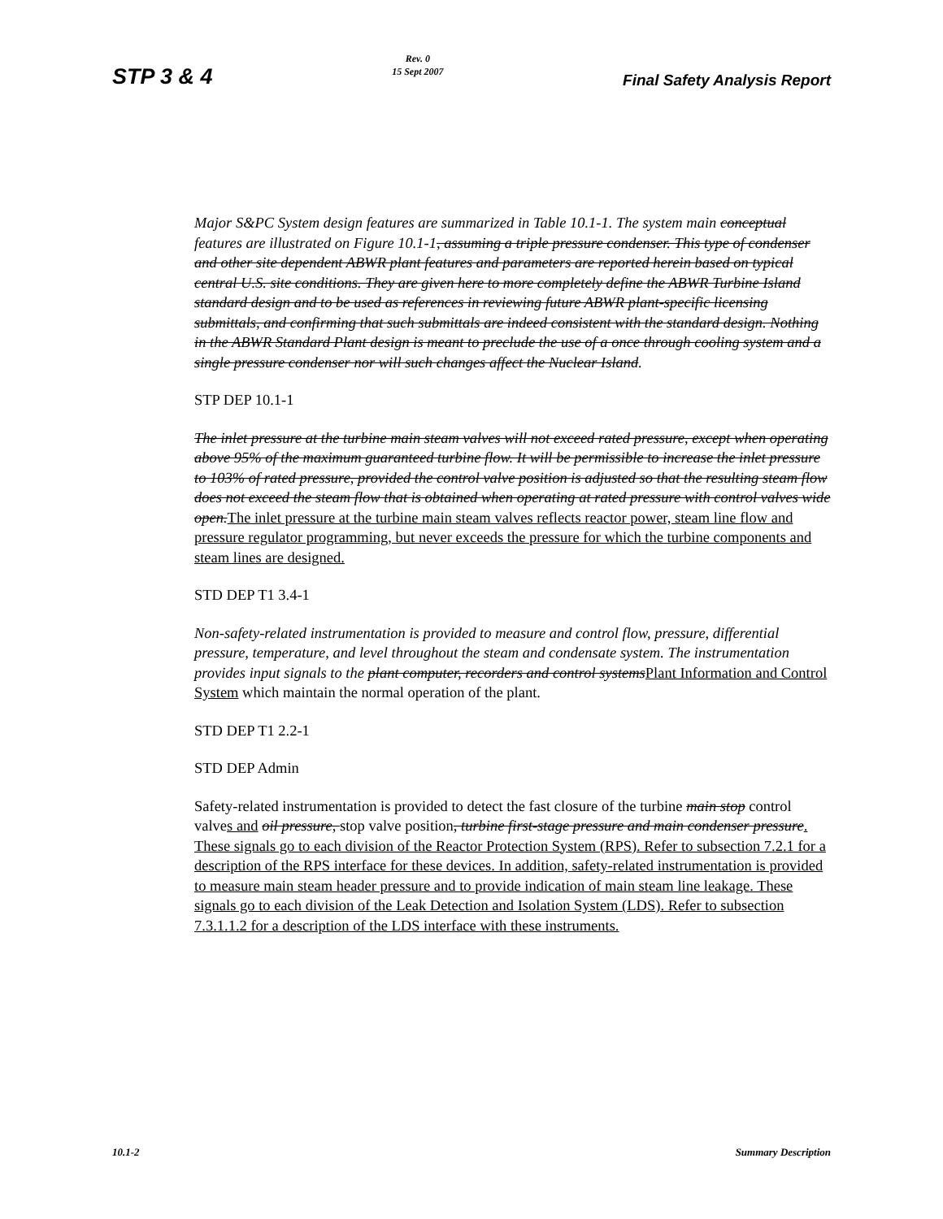STP 3 & 4
Rev. 0
15 Sept 2007
Final Safety Analysis Report
Major S&PC System design features are summarized in Table 10.1-1. The system main conceptual features are illustrated on Figure 10.1-1, assuming a triple pressure condenser. This type of condenser and other site dependent ABWR plant features and parameters are reported herein based on typical central U.S. site conditions. They are given here to more completely define the ABWR Turbine Island standard design and to be used as references in reviewing future ABWR plant-specific licensing submittals, and confirming that such submittals are indeed consistent with the standard design. Nothing in the ABWR Standard Plant design is meant to preclude the use of a once through cooling system and a single pressure condenser nor will such changes affect the Nuclear Island.
STP DEP 10.1-1
The inlet pressure at the turbine main steam valves will not exceed rated pressure, except when operating above 95% of the maximum guaranteed turbine flow. It will be permissible to increase the inlet pressure to 103% of rated pressure, provided the control valve position is adjusted so that the resulting steam flow does not exceed the steam flow that is obtained when operating at rated pressure with control valves wide open. The inlet pressure at the turbine main steam valves reflects reactor power, steam line flow and pressure regulator programming, but never exceeds the pressure for which the turbine components and steam lines are designed.
STD DEP T1 3.4-1
Non-safety-related instrumentation is provided to measure and control flow, pressure, differential pressure, temperature, and level throughout the steam and condensate system. The instrumentation provides input signals to the plant computer, recorders and control systems Plant Information and Control System which maintain the normal operation of the plant.
STD DEP T1 2.2-1
STD DEP Admin
Safety-related instrumentation is provided to detect the fast closure of the turbine main stop control valves and oil pressure, stop valve position, turbine first-stage pressure and main condenser pressure. These signals go to each division of the Reactor Protection System (RPS). Refer to subsection 7.2.1 for a description of the RPS interface for these devices. In addition, safety-related instrumentation is provided to measure main steam header pressure and to provide indication of main steam line leakage. These signals go to each division of the Leak Detection and Isolation System (LDS). Refer to subsection 7.3.1.1.2 for a description of the LDS interface with these instruments.
10.1-2 Summary Description